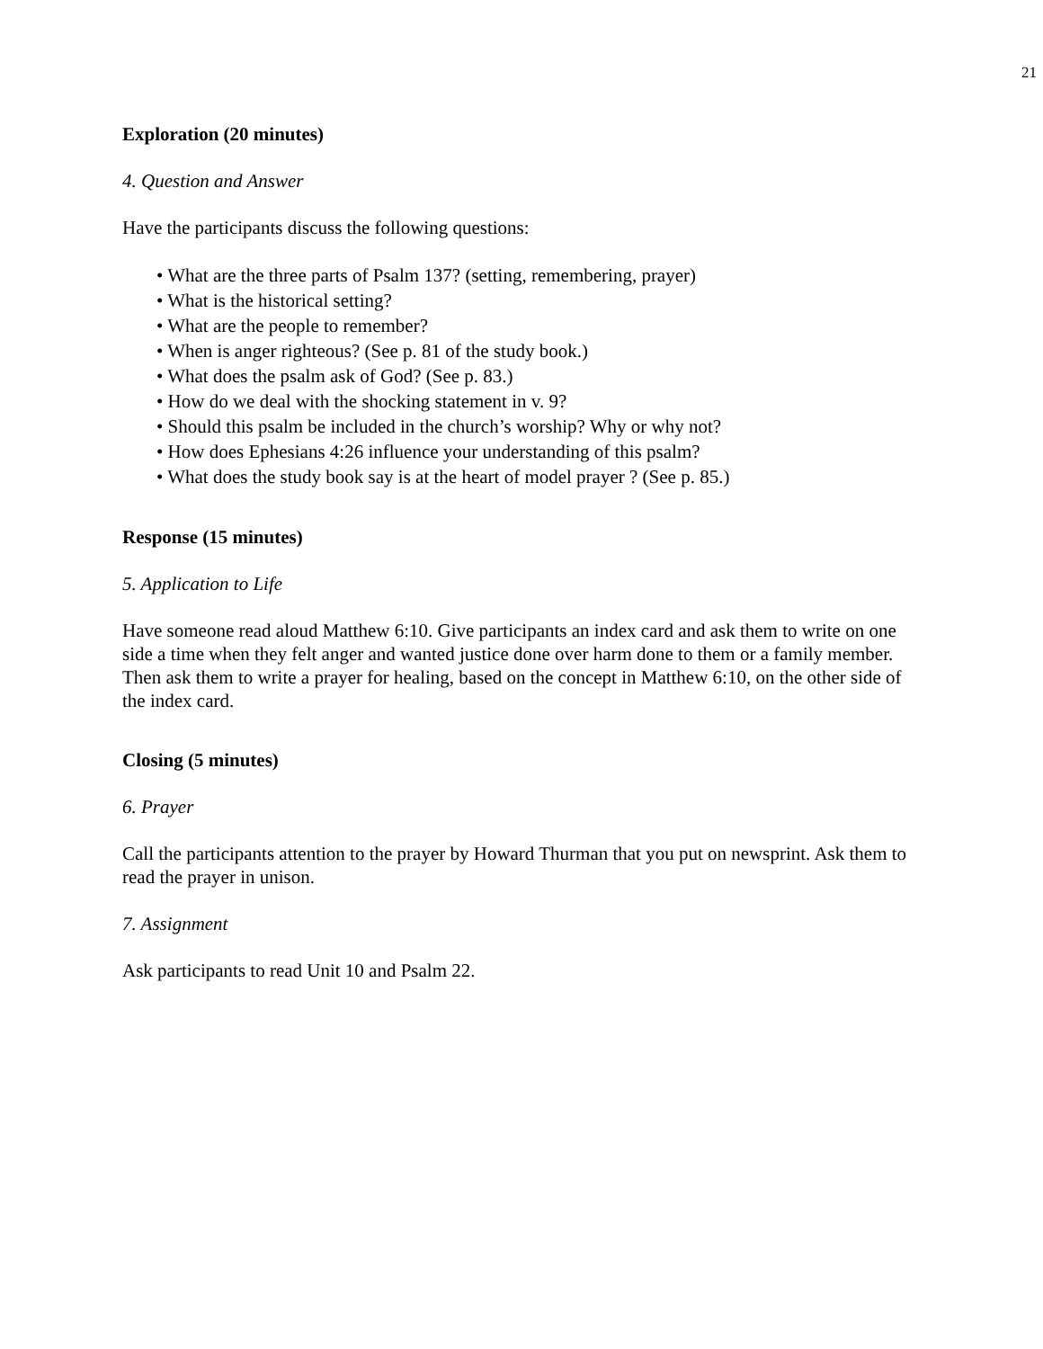21
Exploration (20 minutes)
4. Question and Answer
Have the participants discuss the following questions:
• What are the three parts of Psalm 137? (setting, remembering, prayer)
• What is the historical setting?
• What are the people to remember?
• When is anger righteous? (See p. 81 of the study book.)
• What does the psalm ask of God? (See p. 83.)
• How do we deal with the shocking statement in v. 9?
• Should this psalm be included in the church’s worship? Why or why not?
• How does Ephesians 4:26 influence your understanding of this psalm?
• What does the study book say is at the heart of model prayer ? (See p. 85.)
Response (15 minutes)
5. Application to Life
Have someone read aloud Matthew 6:10. Give participants an index card and ask them to write on one side a time when they felt anger and wanted justice done over harm done to them or a family member. Then ask them to write a prayer for healing, based on the concept in Matthew 6:10, on the other side of the index card.
Closing (5 minutes)
6. Prayer
Call the participants attention to the prayer by Howard Thurman that you put on newsprint. Ask them to read the prayer in unison.
7. Assignment
Ask participants to read Unit 10 and Psalm 22.